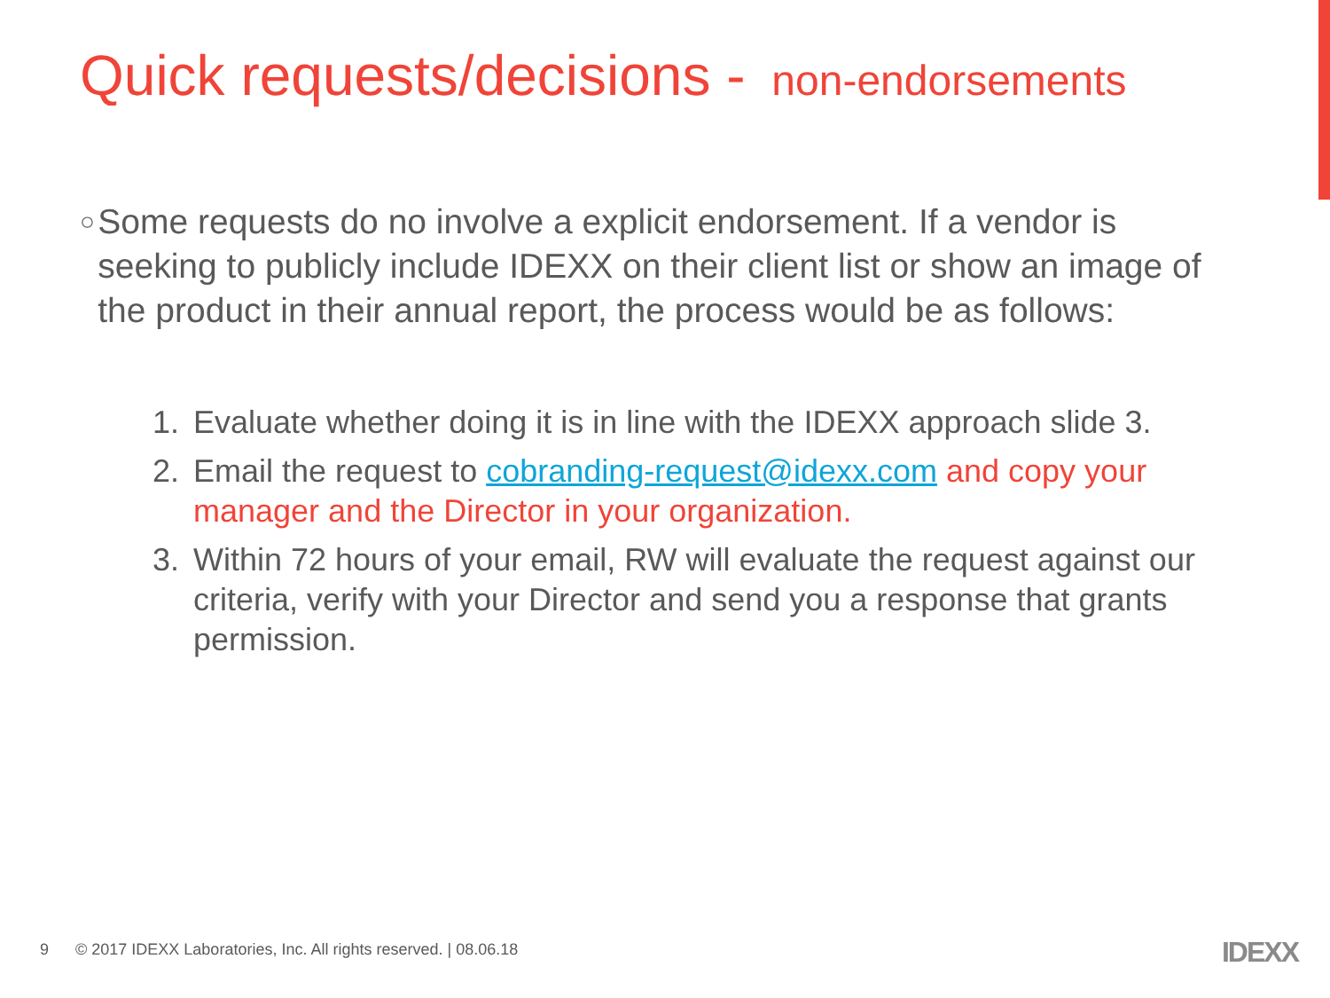Quick requests/decisions - non-endorsements
○
Some requests do no involve a explicit endorsement. If a vendor is seeking to publicly include IDEXX on their client list or show an image of the product in their annual report, the process would be as follows:
1. Evaluate whether doing it is in line with the IDEXX approach slide 3.
2. Email the request to cobranding-request@idexx.com and copy your manager and the Director in your organization.
3. Within 72 hours of your email, RW will evaluate the request against our criteria, verify with your Director and send you a response that grants permission.
9 © 2017 IDEXX Laboratories, Inc. All rights reserved. | 08.06.18
IDEXX